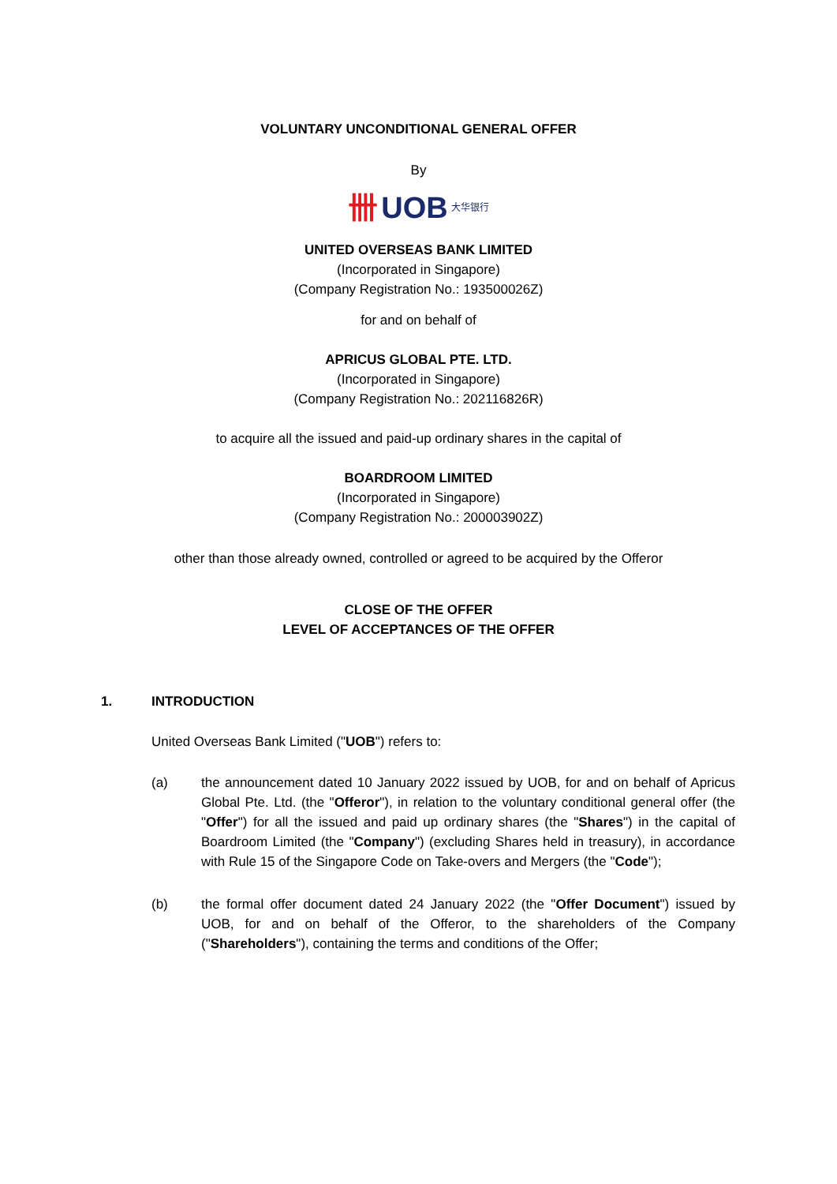VOLUNTARY UNCONDITIONAL GENERAL OFFER
By
卌 UOB 大华银行
UNITED OVERSEAS BANK LIMITED
(Incorporated in Singapore)
(Company Registration No.: 193500026Z)
for and on behalf of
APRICUS GLOBAL PTE. LTD.
(Incorporated in Singapore)
(Company Registration No.: 202116826R)
to acquire all the issued and paid-up ordinary shares in the capital of
BOARDROOM LIMITED
(Incorporated in Singapore)
(Company Registration No.: 200003902Z)
other than those already owned, controlled or agreed to be acquired by the Offeror
CLOSE OF THE OFFER
LEVEL OF ACCEPTANCES OF THE OFFER
1. INTRODUCTION
United Overseas Bank Limited ("UOB") refers to:
(a) the announcement dated 10 January 2022 issued by UOB, for and on behalf of Apricus Global Pte. Ltd. (the "Offeror"), in relation to the voluntary conditional general offer (the "Offer") for all the issued and paid up ordinary shares (the "Shares") in the capital of Boardroom Limited (the "Company") (excluding Shares held in treasury), in accordance with Rule 15 of the Singapore Code on Take-overs and Mergers (the "Code");
(b) the formal offer document dated 24 January 2022 (the "Offer Document") issued by UOB, for and on behalf of the Offeror, to the shareholders of the Company ("Shareholders"), containing the terms and conditions of the Offer;